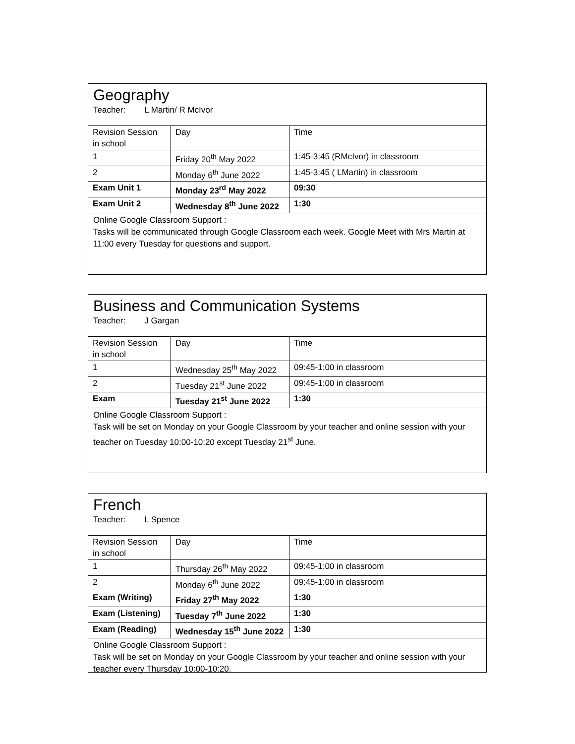Geography
Teacher: L Martin/ R McIvor
| Revision Session in school | Day | Time |
| 1 | Friday 20<sup>th</sup> May 2022 | 1:45-3:45 (RMcIvor) in classroom |
| 2 | Monday 6<sup>th</sup> June 2022 | 1:45-3:45 ( LMartin) in classroom |
| Exam Unit 1 | Monday 23<sup>rd</sup> May 2022 | 09:30 |
| Exam Unit 2 | Wednesday 8<sup>th</sup> June 2022 | 1:30 |
Online Google Classroom Support :
Tasks will be communicated through Google Classroom each week. Google Meet with Mrs Martin at 11:00 every Tuesday for questions and support.
Business and Communication Systems
Teacher: J Gargan
| Revision Session in school | Day | Time |
| 1 | Wednesday 25<sup>th</sup> May 2022 | 09:45-1:00 in classroom |
| 2 | Tuesday 21<sup>st</sup> June 2022 | 09:45-1:00 in classroom |
| Exam | Tuesday 21<sup>st</sup> June 2022 | 1:30 |
Online Google Classroom Support :
Task will be set on Monday on your Google Classroom by your teacher and online session with your teacher on Tuesday 10:00-10:20 except Tuesday 21<sup>st</sup> June.
French
Teacher: L Spence
| Revision Session in school | Day | Time |
| 1 | Thursday 26<sup>th</sup> May 2022 | 09:45-1:00 in classroom |
| 2 | Monday 6<sup>th</sup> June 2022 | 09:45-1:00 in classroom |
| Exam (Writing) | Friday 27<sup>th</sup> May 2022 | 1:30 |
| Exam (Listening) | Tuesday 7<sup>th</sup> June 2022 | 1:30 |
| Exam (Reading) | Wednesday 15<sup>th</sup> June 2022 | 1:30 |
Online Google Classroom Support :
Task will be set on Monday on your Google Classroom by your teacher and online session with your teacher every Thursday 10:00-10:20.